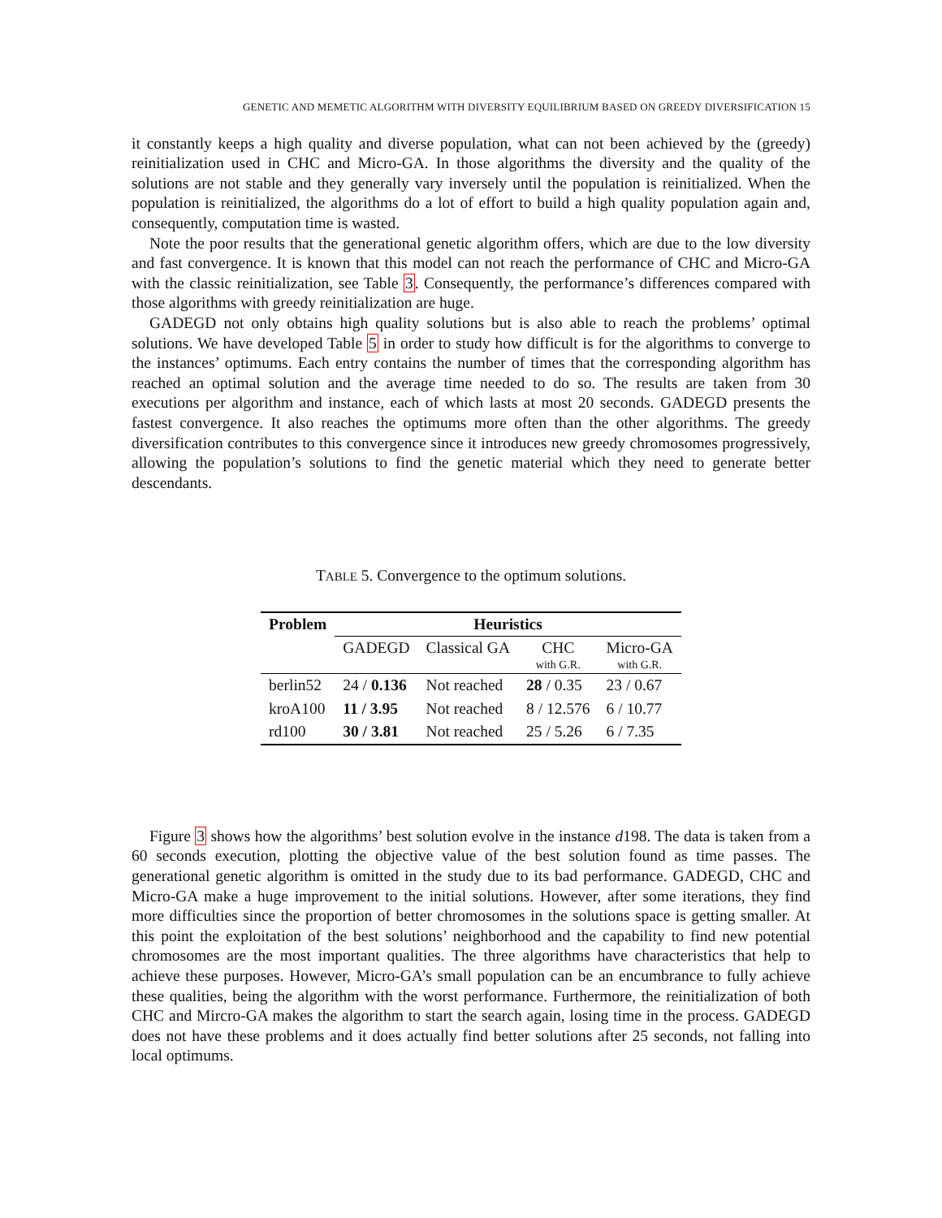GENETIC AND MEMETIC ALGORITHM WITH DIVERSITY EQUILIBRIUM BASED ON GREEDY DIVERSIFICATION 15
it constantly keeps a high quality and diverse population, what can not been achieved by the (greedy) reinitialization used in CHC and Micro-GA. In those algorithms the diversity and the quality of the solutions are not stable and they generally vary inversely until the population is reinitialized. When the population is reinitialized, the algorithms do a lot of effort to build a high quality population again and, consequently, computation time is wasted.
Note the poor results that the generational genetic algorithm offers, which are due to the low diversity and fast convergence. It is known that this model can not reach the performance of CHC and Micro-GA with the classic reinitialization, see Table 3. Consequently, the performance’s differences compared with those algorithms with greedy reinitialization are huge.
GADEGD not only obtains high quality solutions but is also able to reach the problems’ optimal solutions. We have developed Table 5 in order to study how difficult is for the algorithms to converge to the instances’ optimums. Each entry contains the number of times that the corresponding algorithm has reached an optimal solution and the average time needed to do so. The results are taken from 30 executions per algorithm and instance, each of which lasts at most 20 seconds. GADEGD presents the fastest convergence. It also reaches the optimums more often than the other algorithms. The greedy diversification contributes to this convergence since it introduces new greedy chromosomes progressively, allowing the population’s solutions to find the genetic material which they need to generate better descendants.
TABLE 5. Convergence to the optimum solutions.
| Problem | Heuristics | | | |
| --- | --- | --- | --- | --- |
| | GADEGD | Classical GA | CHC with G.R. | Micro-GA with G.R. |
| berlin52 | 24 / 0.136 | Not reached | 28 / 0.35 | 23 / 0.67 |
| kroA100 | 11 / 3.95 | Not reached | 8 / 12.576 | 6 / 10.77 |
| rd100 | 30 / 3.81 | Not reached | 25 / 5.26 | 6 / 7.35 |
Figure 3 shows how the algorithms’ best solution evolve in the instance d198. The data is taken from a 60 seconds execution, plotting the objective value of the best solution found as time passes. The generational genetic algorithm is omitted in the study due to its bad performance. GADEGD, CHC and Micro-GA make a huge improvement to the initial solutions. However, after some iterations, they find more difficulties since the proportion of better chromosomes in the solutions space is getting smaller. At this point the exploitation of the best solutions’ neighborhood and the capability to find new potential chromosomes are the most important qualities. The three algorithms have characteristics that help to achieve these purposes. However, Micro-GA’s small population can be an encumbrance to fully achieve these qualities, being the algorithm with the worst performance. Furthermore, the reinitialization of both CHC and Mircro-GA makes the algorithm to start the search again, losing time in the process. GADEGD does not have these problems and it does actually find better solutions after 25 seconds, not falling into local optimums.